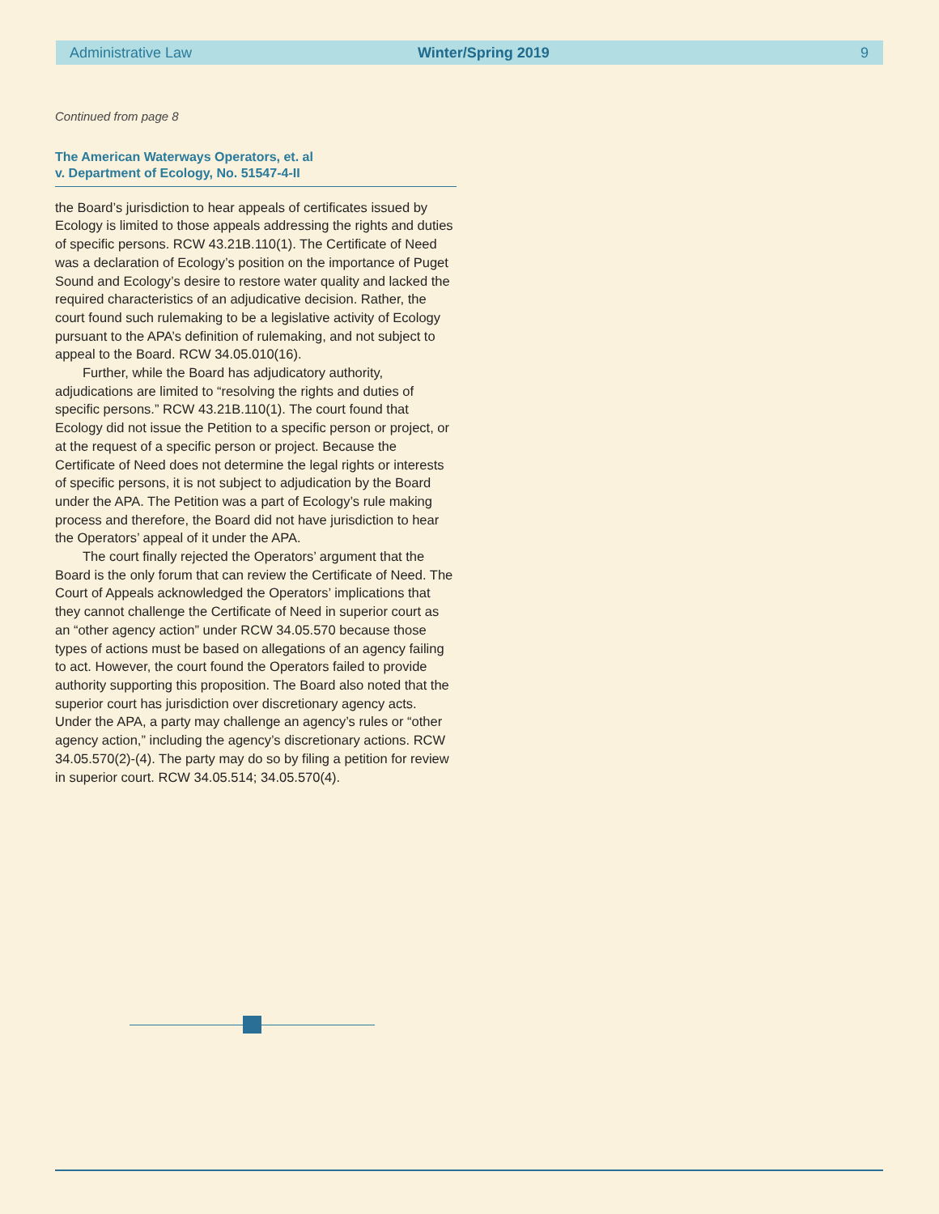Administrative Law Winter/Spring 2019 9
Continued from page 8
The American Waterways Operators, et. al
v. Department of Ecology, No. 51547-4-II
the Board’s jurisdiction to hear appeals of certificates issued by Ecology is limited to those appeals addressing the rights and duties of specific persons. RCW 43.21B.110(1). The Certificate of Need was a declaration of Ecology’s position on the importance of Puget Sound and Ecology’s desire to restore water quality and lacked the required characteristics of an adjudicative decision. Rather, the court found such rulemaking to be a legislative activity of Ecology pursuant to the APA’s definition of rulemaking, and not subject to appeal to the Board. RCW 34.05.010(16).
Further, while the Board has adjudicatory authority, adjudications are limited to “resolving the rights and duties of specific persons.” RCW 43.21B.110(1). The court found that Ecology did not issue the Petition to a specific person or project, or at the request of a specific person or project. Because the Certificate of Need does not determine the legal rights or interests of specific persons, it is not subject to adjudication by the Board under the APA. The Petition was a part of Ecology’s rule making process and therefore, the Board did not have jurisdiction to hear the Operators’ appeal of it under the APA.
The court finally rejected the Operators’ argument that the Board is the only forum that can review the Certificate of Need. The Court of Appeals acknowledged the Operators’ implications that they cannot challenge the Certificate of Need in superior court as an “other agency action” under RCW 34.05.570 because those types of actions must be based on allegations of an agency failing to act. However, the court found the Operators failed to provide authority supporting this proposition. The Board also noted that the superior court has jurisdiction over discretionary agency acts. Under the APA, a party may challenge an agency’s rules or “other agency action,” including the agency’s discretionary actions. RCW 34.05.570(2)-(4). The party may do so by filing a petition for review in superior court. RCW 34.05.514; 34.05.570(4).